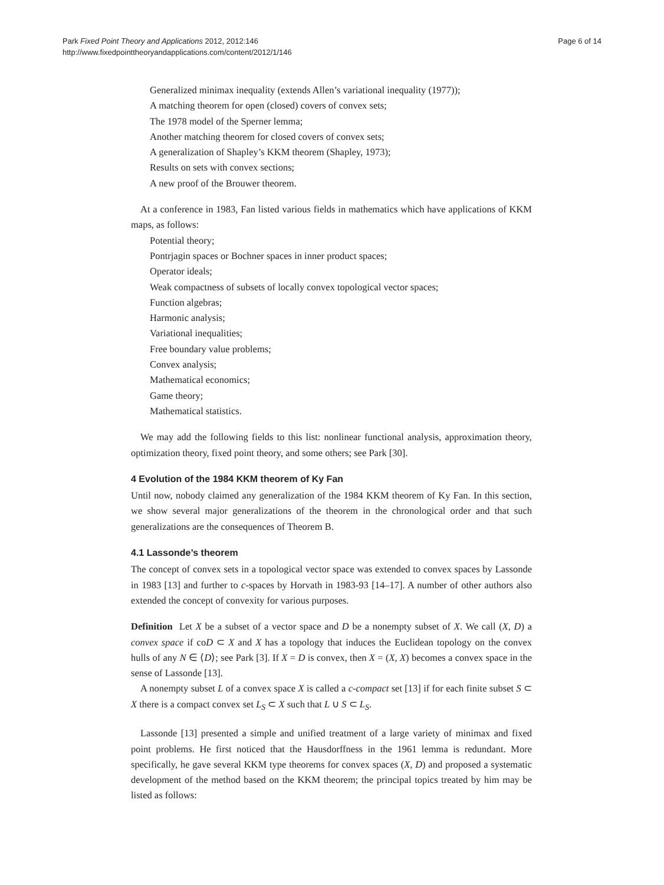Park Fixed Point Theory and Applications 2012, 2012:146
http://www.fixedpointtheoryandapplications.com/content/2012/1/146
Page 6 of 14
Generalized minimax inequality (extends Allen’s variational inequality (1977));
A matching theorem for open (closed) covers of convex sets;
The 1978 model of the Sperner lemma;
Another matching theorem for closed covers of convex sets;
A generalization of Shapley’s KKM theorem (Shapley, 1973);
Results on sets with convex sections;
A new proof of the Brouwer theorem.
At a conference in 1983, Fan listed various fields in mathematics which have applications of KKM maps, as follows:
Potential theory;
Pontrjagin spaces or Bochner spaces in inner product spaces;
Operator ideals;
Weak compactness of subsets of locally convex topological vector spaces;
Function algebras;
Harmonic analysis;
Variational inequalities;
Free boundary value problems;
Convex analysis;
Mathematical economics;
Game theory;
Mathematical statistics.
We may add the following fields to this list: nonlinear functional analysis, approximation theory, optimization theory, fixed point theory, and some others; see Park [30].
4 Evolution of the 1984 KKM theorem of Ky Fan
Until now, nobody claimed any generalization of the 1984 KKM theorem of Ky Fan. In this section, we show several major generalizations of the theorem in the chronological order and that such generalizations are the consequences of Theorem B.
4.1 Lassonde’s theorem
The concept of convex sets in a topological vector space was extended to convex spaces by Lassonde in 1983 [13] and further to c-spaces by Horvath in 1983-93 [14–17]. A number of other authors also extended the concept of convexity for various purposes.
Definition Let X be a subset of a vector space and D be a nonempty subset of X. We call (X, D) a convex space if coD ⊂ X and X has a topology that induces the Euclidean topology on the convex hulls of any N ∈ ⟨D⟩; see Park [3]. If X = D is convex, then X = (X, X) becomes a convex space in the sense of Lassonde [13].
A nonempty subset L of a convex space X is called a c-compact set [13] if for each finite subset S ⊂ X there is a compact convex set L<sub>S</sub> ⊂ X such that L ∪ S ⊂ L<sub>S</sub>.
Lassonde [13] presented a simple and unified treatment of a large variety of minimax and fixed point problems. He first noticed that the Hausdorffness in the 1961 lemma is redundant. More specifically, he gave several KKM type theorems for convex spaces (X, D) and proposed a systematic development of the method based on the KKM theorem; the principal topics treated by him may be listed as follows: